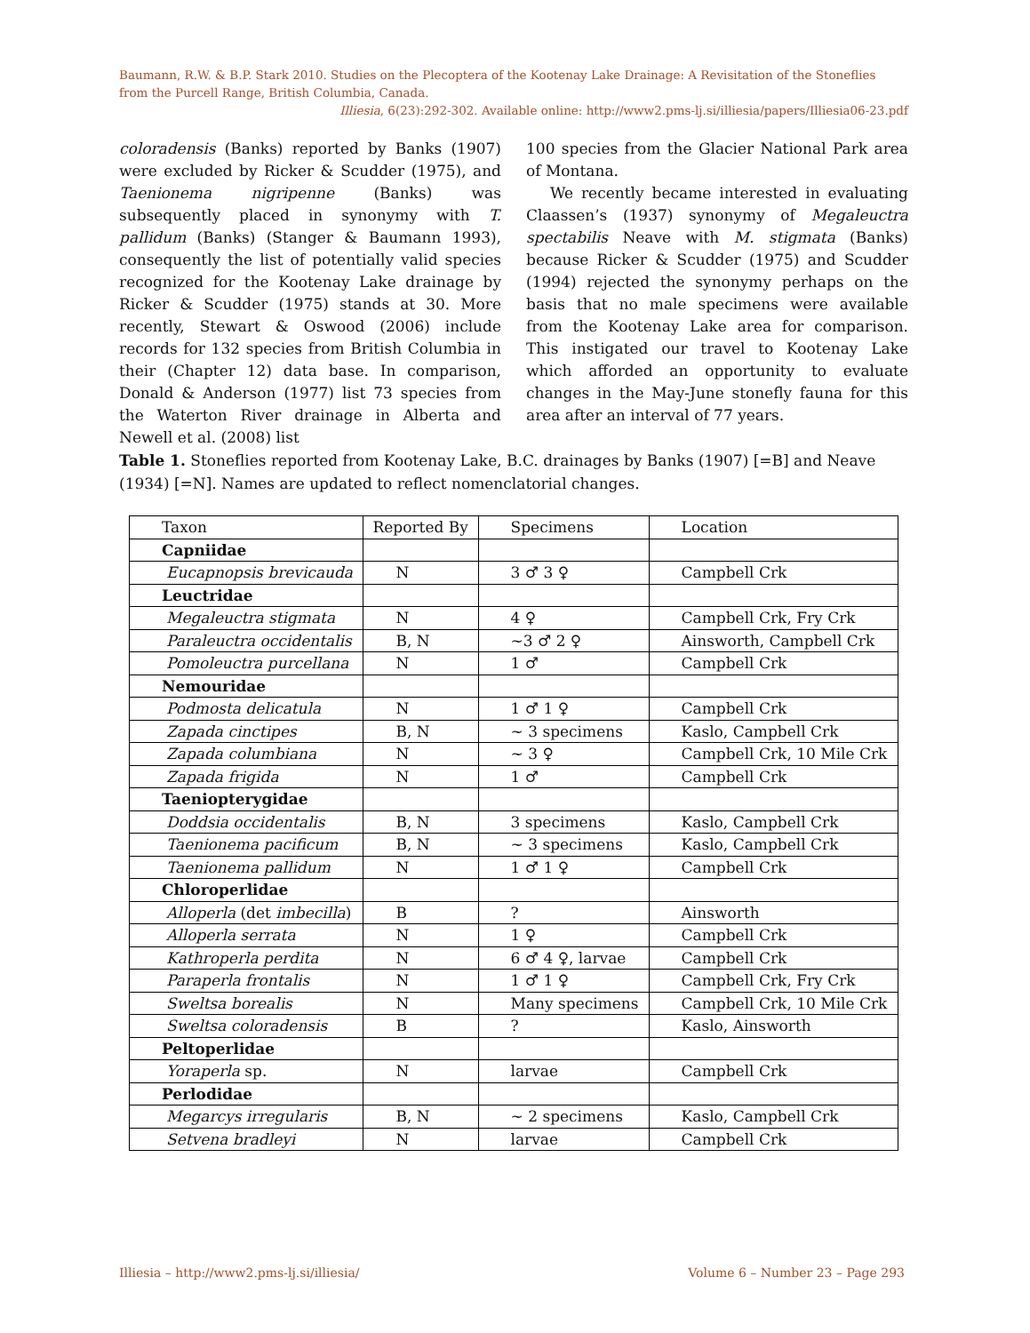Baumann, R.W. & B.P. Stark 2010. Studies on the Plecoptera of the Kootenay Lake Drainage: A Revisitation of the Stoneflies from the Purcell Range, British Columbia, Canada. Illiesia, 6(23):292-302. Available online: http://www2.pms-lj.si/illiesia/papers/Illiesia06-23.pdf
coloradensis (Banks) reported by Banks (1907) were excluded by Ricker & Scudder (1975), and Taenionema nigripenne (Banks) was subsequently placed in synonymy with T. pallidum (Banks) (Stanger & Baumann 1993), consequently the list of potentially valid species recognized for the Kootenay Lake drainage by Ricker & Scudder (1975) stands at 30. More recently, Stewart & Oswood (2006) include records for 132 species from British Columbia in their (Chapter 12) data base. In comparison, Donald & Anderson (1977) list 73 species from the Waterton River drainage in Alberta and Newell et al. (2008) list
100 species from the Glacier National Park area of Montana.
We recently became interested in evaluating Claassen’s (1937) synonymy of Megaleuctra spectabilis Neave with M. stigmata (Banks) because Ricker & Scudder (1975) and Scudder (1994) rejected the synonymy perhaps on the basis that no male specimens were available from the Kootenay Lake area for comparison. This instigated our travel to Kootenay Lake which afforded an opportunity to evaluate changes in the May-June stonefly fauna for this area after an interval of 77 years.
Table 1. Stoneflies reported from Kootenay Lake, B.C. drainages by Banks (1907) [=B] and Neave (1934) [=N]. Names are updated to reflect nomenclatorial changes.
| Taxon | Reported By | Specimens | Location |
| --- | --- | --- | --- |
| Capniidae | | | |
| Eucapnopsis brevicauda | N | 3 ♂ 3 ♀ | Campbell Crk |
| Leuctridae | | | |
| Megaleuctra stigmata | N | 4 ♀ | Campbell Crk, Fry Crk |
| Paraleuctra occidentalis | B, N | ~3 ♂ 2 ♀ | Ainsworth, Campbell Crk |
| Pomoleuctra purcellana | N | 1 ♂ | Campbell Crk |
| Nemouridae | | | |
| Podmosta delicatula | N | 1 ♂ 1 ♀ | Campbell Crk |
| Zapada cinctipes | B, N | ~ 3 specimens | Kaslo, Campbell Crk |
| Zapada columbiana | N | ~ 3 ♀ | Campbell Crk, 10 Mile Crk |
| Zapada frigida | N | 1 ♂ | Campbell Crk |
| Taeniopterygidae | | | |
| Doddsia occidentalis | B, N | 3 specimens | Kaslo, Campbell Crk |
| Taenionema pacificum | B, N | ~ 3 specimens | Kaslo, Campbell Crk |
| Taenionema pallidum | N | 1 ♂ 1 ♀ | Campbell Crk |
| Chloroperlidae | | | |
| Alloperla (det imbecilla ) | B | ? | Ainsworth |
| Alloperla serrata | N | 1 ♀ | Campbell Crk |
| Kathroperla perdita | N | 6 ♂ 4 ♀, larvae | Campbell Crk |
| Paraperla frontalis | N | 1 ♂ 1 ♀ | Campbell Crk, Fry Crk |
| Sweltsa borealis | N | Many specimens | Campbell Crk, 10 Mile Crk |
| Sweltsa coloradensis | B | ? | Kaslo, Ainsworth |
| Peltoperlidae | | | |
| Yoraperla sp. | N | larvae | Campbell Crk |
| Perlodidae | | | |
| Megarcys irregularis | B, N | ~ 2 specimens | Kaslo, Campbell Crk |
| Setvena bradleyi | N | larvae | Campbell Crk |
Illiesia – http://www2.pms-lj.si/illiesia/ Volume 6 – Number 23 – Page 293